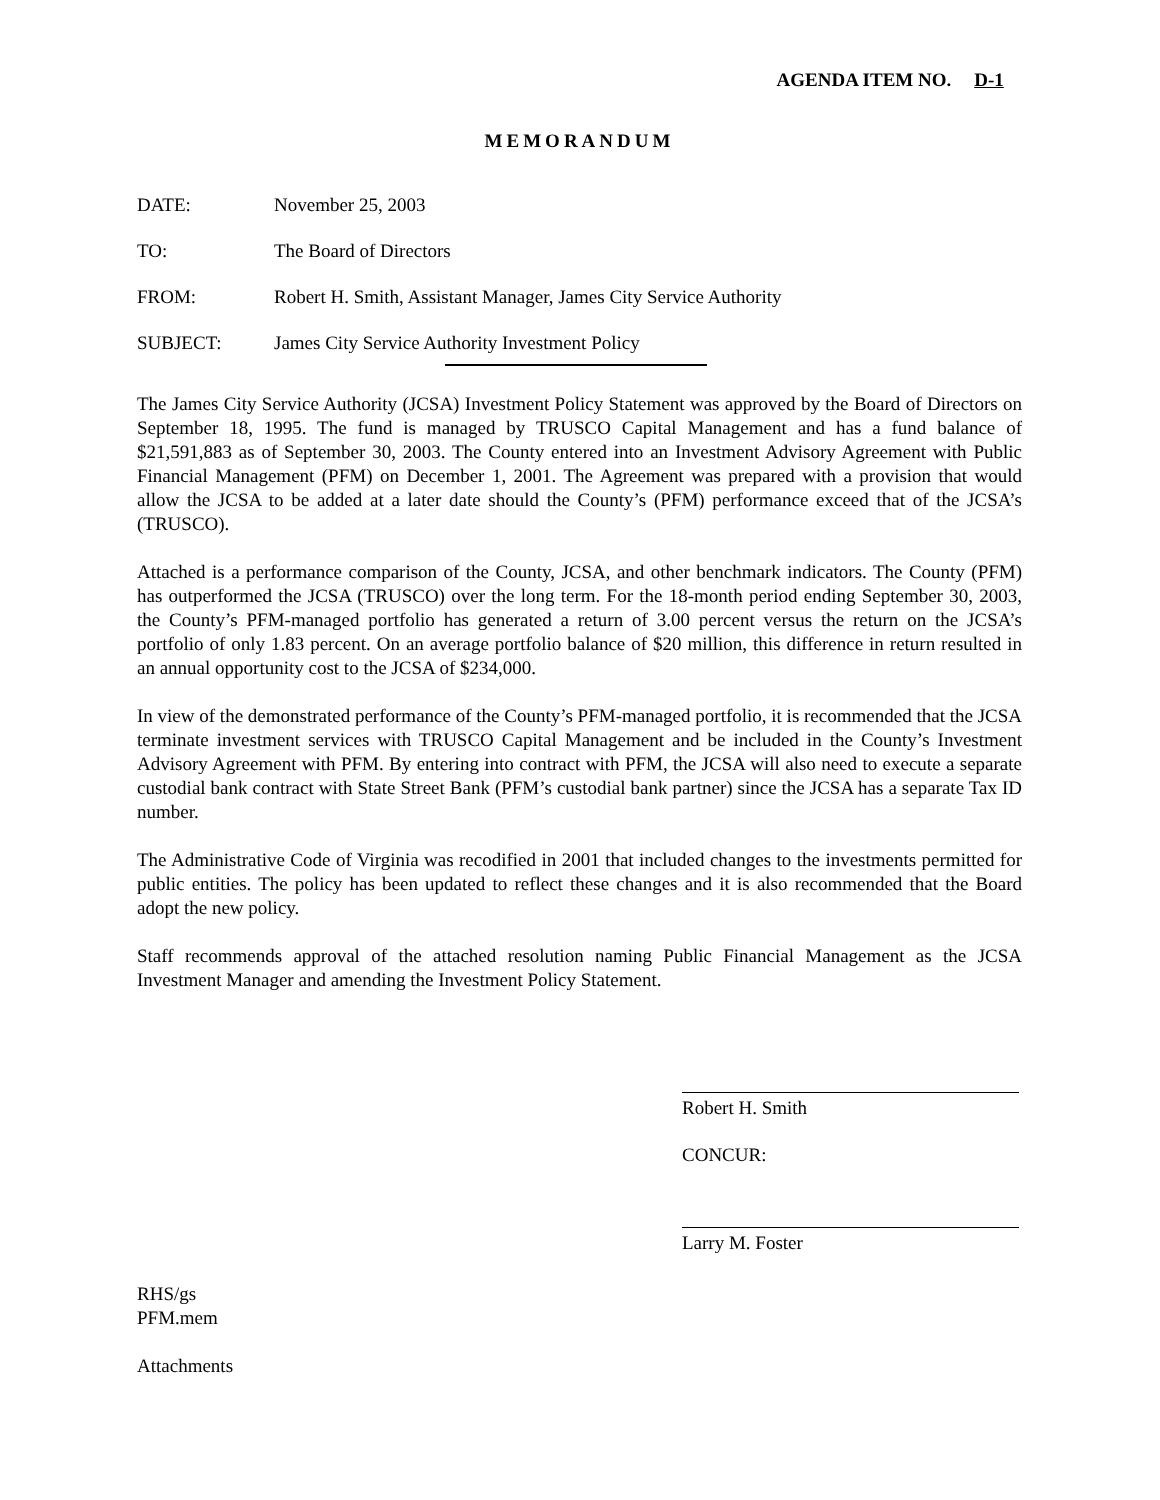AGENDA ITEM NO. D-1
MEMORANDUM
DATE: November 25, 2003
TO: The Board of Directors
FROM: Robert H. Smith, Assistant Manager, James City Service Authority
SUBJECT: James City Service Authority Investment Policy
The James City Service Authority (JCSA) Investment Policy Statement was approved by the Board of Directors on September 18, 1995. The fund is managed by TRUSCO Capital Management and has a fund balance of $21,591,883 as of September 30, 2003. The County entered into an Investment Advisory Agreement with Public Financial Management (PFM) on December 1, 2001. The Agreement was prepared with a provision that would allow the JCSA to be added at a later date should the County’s (PFM) performance exceed that of the JCSA’s (TRUSCO).
Attached is a performance comparison of the County, JCSA, and other benchmark indicators. The County (PFM) has outperformed the JCSA (TRUSCO) over the long term. For the 18-month period ending September 30, 2003, the County’s PFM-managed portfolio has generated a return of 3.00 percent versus the return on the JCSA’s portfolio of only 1.83 percent. On an average portfolio balance of $20 million, this difference in return resulted in an annual opportunity cost to the JCSA of $234,000.
In view of the demonstrated performance of the County’s PFM-managed portfolio, it is recommended that the JCSA terminate investment services with TRUSCO Capital Management and be included in the County’s Investment Advisory Agreement with PFM. By entering into contract with PFM, the JCSA will also need to execute a separate custodial bank contract with State Street Bank (PFM’s custodial bank partner) since the JCSA has a separate Tax ID number.
The Administrative Code of Virginia was recodified in 2001 that included changes to the investments permitted for public entities. The policy has been updated to reflect these changes and it is also recommended that the Board adopt the new policy.
Staff recommends approval of the attached resolution naming Public Financial Management as the JCSA Investment Manager and amending the Investment Policy Statement.
Robert H. Smith
CONCUR:
Larry M. Foster
RHS/gs
PFM.mem
Attachments